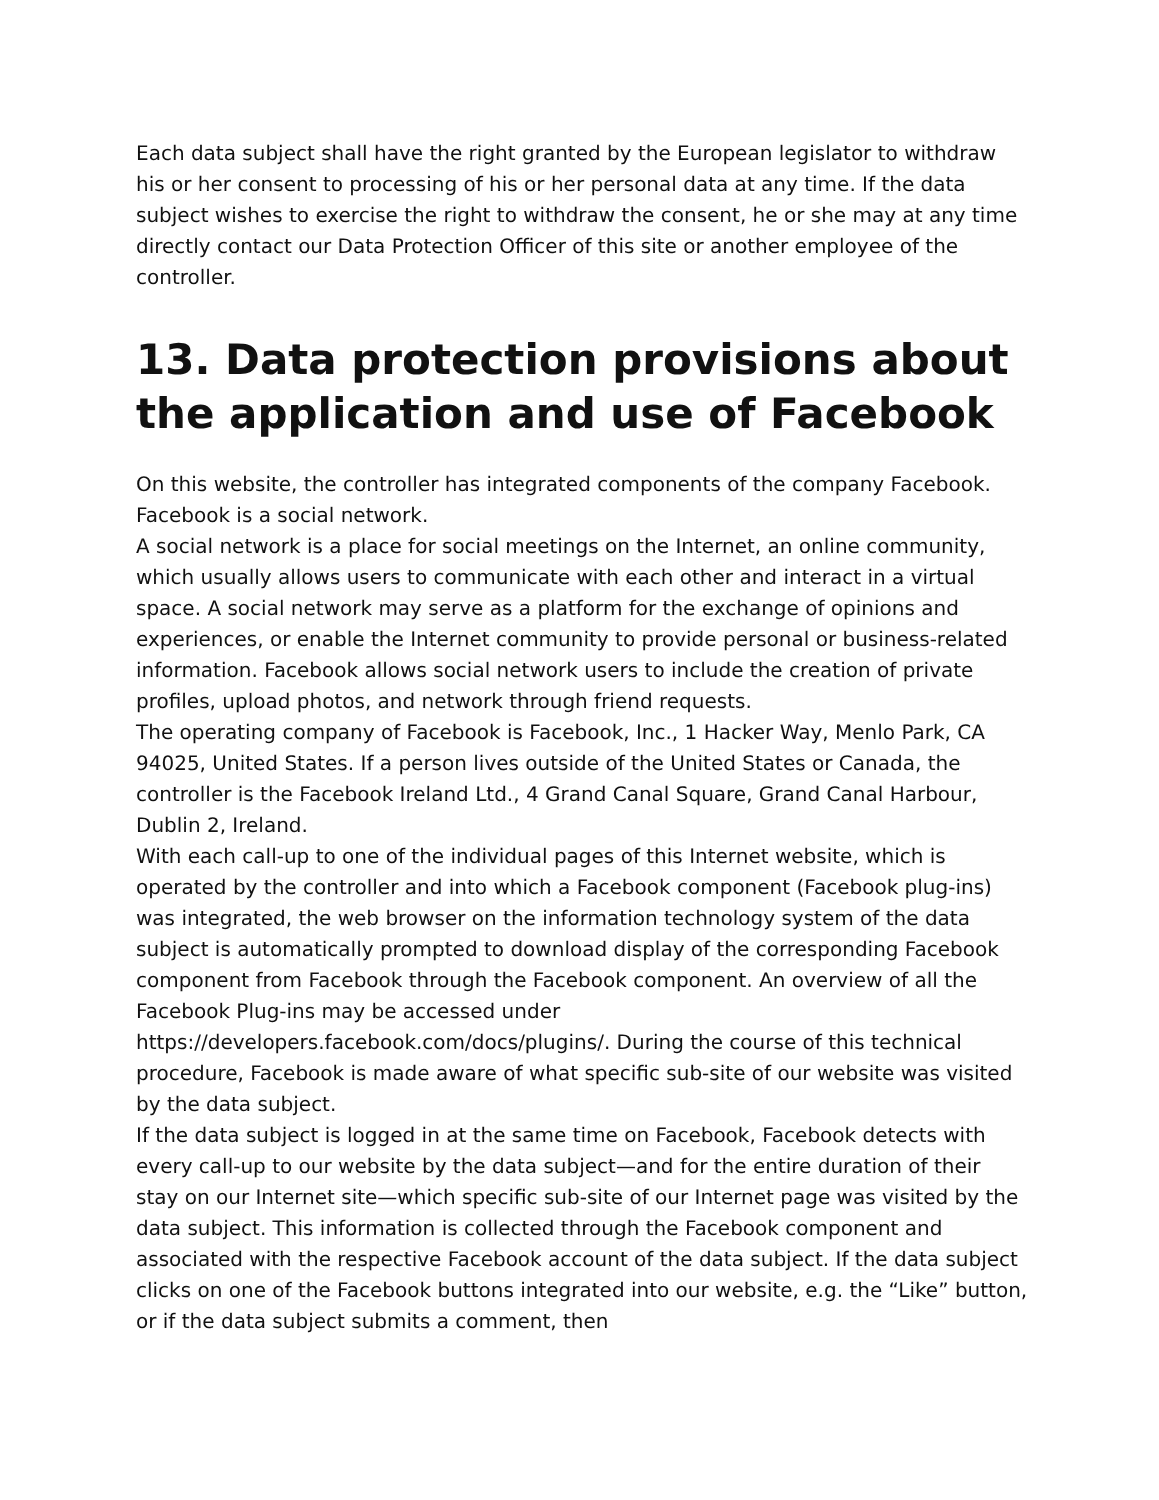Each data subject shall have the right granted by the European legislator to withdraw his or her consent to processing of his or her personal data at any time. If the data subject wishes to exercise the right to withdraw the consent, he or she may at any time directly contact our Data Protection Officer of this site or another employee of the controller.
13. Data protection provisions about the application and use of Facebook
On this website, the controller has integrated components of the company Facebook. Facebook is a social network.
A social network is a place for social meetings on the Internet, an online community, which usually allows users to communicate with each other and interact in a virtual space. A social network may serve as a platform for the exchange of opinions and experiences, or enable the Internet community to provide personal or business-related information. Facebook allows social network users to include the creation of private profiles, upload photos, and network through friend requests.
The operating company of Facebook is Facebook, Inc., 1 Hacker Way, Menlo Park, CA 94025, United States. If a person lives outside of the United States or Canada, the controller is the Facebook Ireland Ltd., 4 Grand Canal Square, Grand Canal Harbour, Dublin 2, Ireland.
With each call-up to one of the individual pages of this Internet website, which is operated by the controller and into which a Facebook component (Facebook plug-ins) was integrated, the web browser on the information technology system of the data subject is automatically prompted to download display of the corresponding Facebook component from Facebook through the Facebook component. An overview of all the Facebook Plug-ins may be accessed under https://developers.facebook.com/docs/plugins/. During the course of this technical procedure, Facebook is made aware of what specific sub-site of our website was visited by the data subject.
If the data subject is logged in at the same time on Facebook, Facebook detects with every call-up to our website by the data subject—and for the entire duration of their stay on our Internet site—which specific sub-site of our Internet page was visited by the data subject. This information is collected through the Facebook component and associated with the respective Facebook account of the data subject. If the data subject clicks on one of the Facebook buttons integrated into our website, e.g. the “Like” button, or if the data subject submits a comment, then